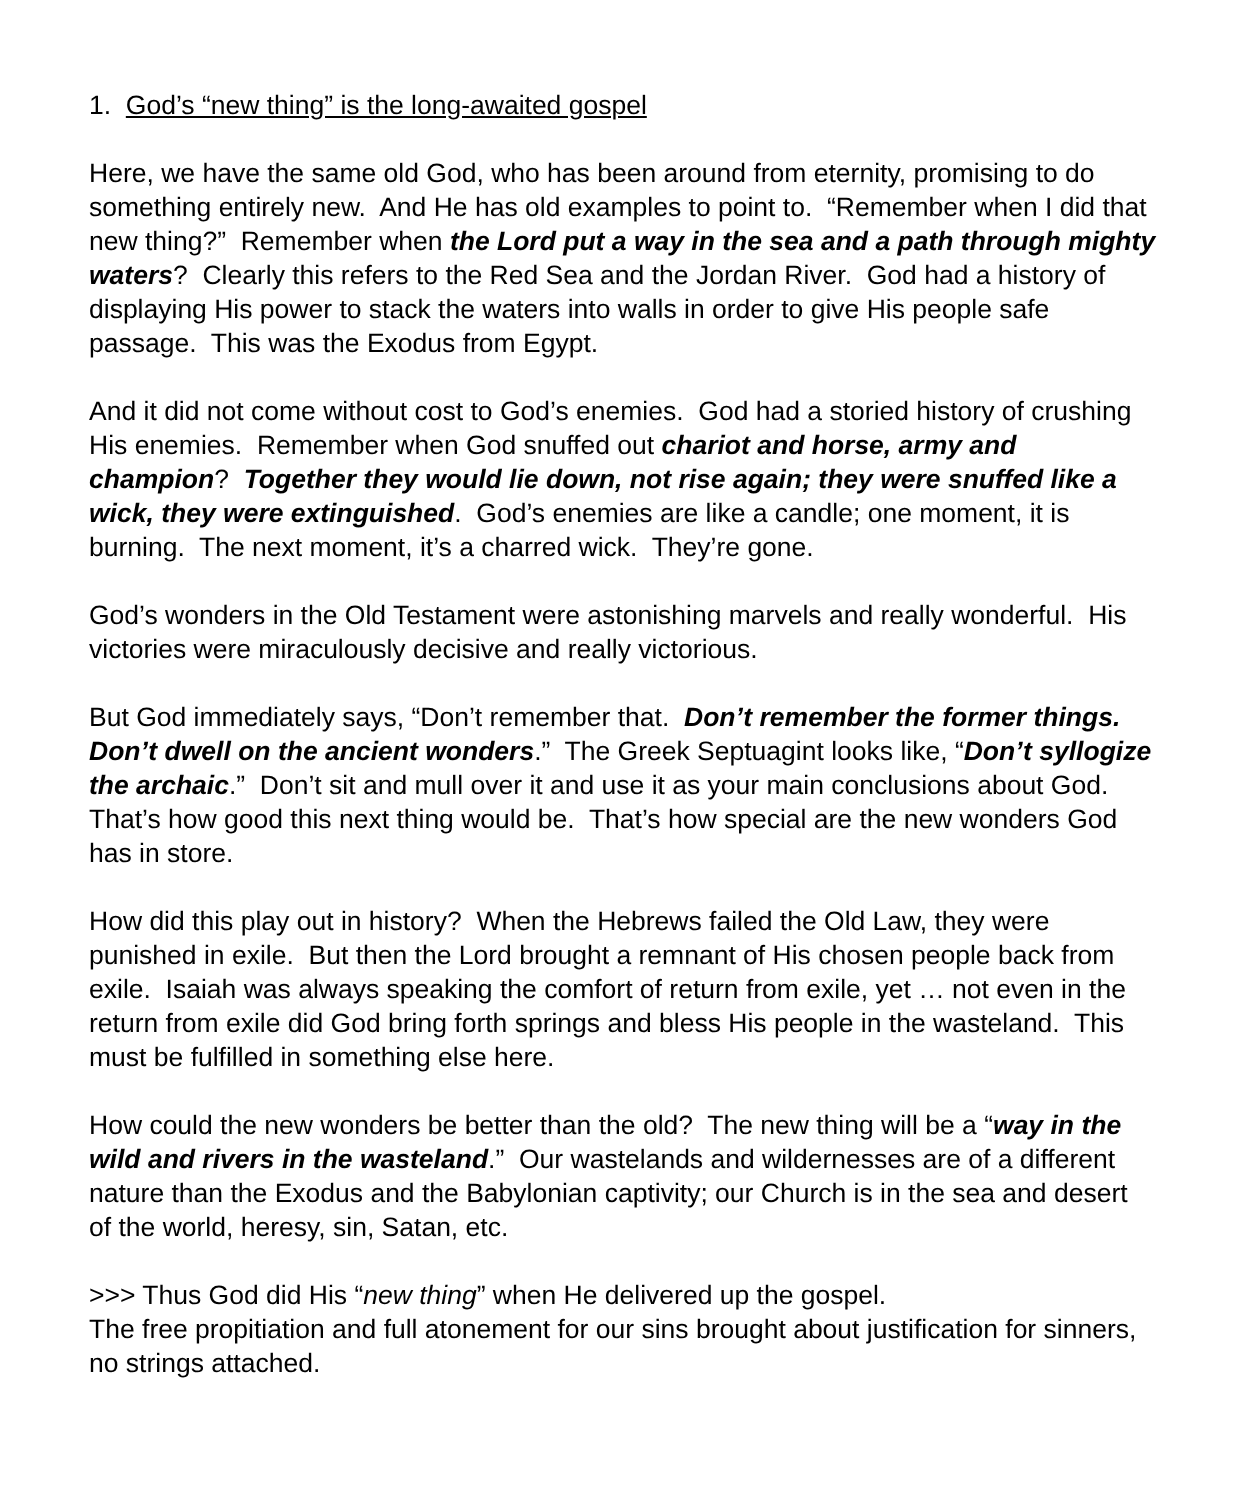1. God’s “new thing” is the long-awaited gospel
Here, we have the same old God, who has been around from eternity, promising to do something entirely new. And He has old examples to point to. “Remember when I did that new thing?” Remember when the Lord put a way in the sea and a path through mighty waters? Clearly this refers to the Red Sea and the Jordan River. God had a history of displaying His power to stack the waters into walls in order to give His people safe passage. This was the Exodus from Egypt.
And it did not come without cost to God’s enemies. God had a storied history of crushing His enemies. Remember when God snuffed out chariot and horse, army and champion? Together they would lie down, not rise again; they were snuffed like a wick, they were extinguished. God’s enemies are like a candle; one moment, it is burning. The next moment, it’s a charred wick. They’re gone.
God’s wonders in the Old Testament were astonishing marvels and really wonderful. His victories were miraculously decisive and really victorious.
But God immediately says, “Don’t remember that. Don’t remember the former things. Don’t dwell on the ancient wonders.” The Greek Septuagint looks like, “Don’t syllogize the archaic.” Don’t sit and mull over it and use it as your main conclusions about God. That’s how good this next thing would be. That’s how special are the new wonders God has in store.
How did this play out in history? When the Hebrews failed the Old Law, they were punished in exile. But then the Lord brought a remnant of His chosen people back from exile. Isaiah was always speaking the comfort of return from exile, yet … not even in the return from exile did God bring forth springs and bless His people in the wasteland. This must be fulfilled in something else here.
How could the new wonders be better than the old? The new thing will be a “way in the wild and rivers in the wasteland.” Our wastelands and wildernesses are of a different nature than the Exodus and the Babylonian captivity; our Church is in the sea and desert of the world, heresy, sin, Satan, etc.
>>> Thus God did His “new thing” when He delivered up the gospel.
The free propitiation and full atonement for our sins brought about justification for sinners, no strings attached.